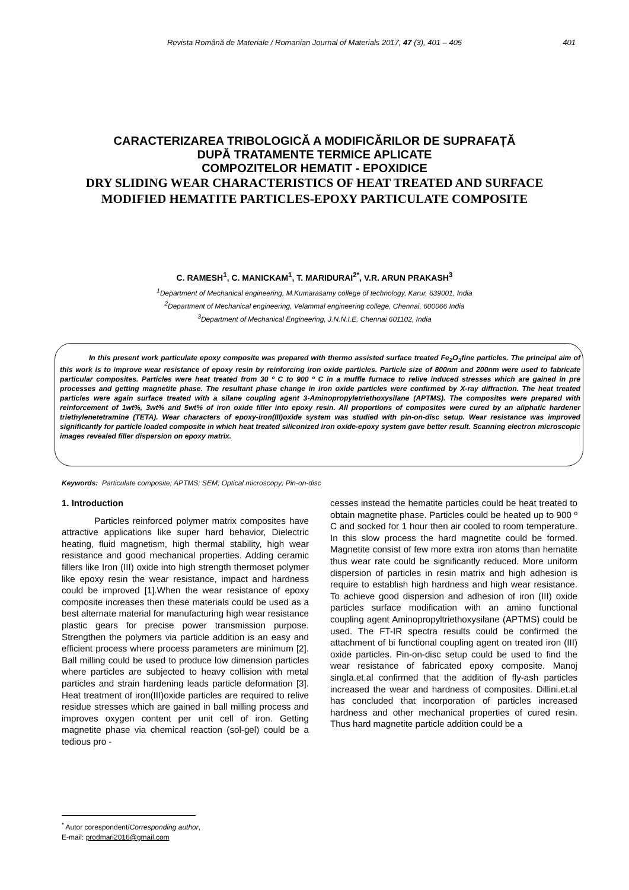Revista Română de Materiale / Romanian Journal of Materials 2017, 47 (3), 401 – 405
401
CARACTERIZAREA TRIBOLOGICĂ A MODIFICĂRILOR DE SUPRAFAȚĂ
DUPĂ TRATAMENTE TERMICE APLICATE
COMPOZITELOR HEMATIT - EPOXIDICE
DRY SLIDING WEAR CHARACTERISTICS OF HEAT TREATED AND SURFACE MODIFIED HEMATITE PARTICLES-EPOXY PARTICULATE COMPOSITE
C. RAMESH<sup>1</sup>, C. MANICKAM<sup>1</sup>, T. MARIDURAI<sup>2*</sup>, V.R. ARUN PRAKASH<sup>3</sup>
<sup>1</sup> Department of Mechanical engineering, M.Kumarasamy college of technology, Karur, 639001, India
<sup>2</sup> Department of Mechanical engineering, Velammal engineering college, Chennai, 600066 India
<sup>3</sup> Department of Mechanical Engineering, J.N.N.I.E, Chennai 601102, India
In this present work particulate epoxy composite was prepared with thermo assisted surface treated Fe<sub>2</sub>O<sub>3</sub>fine particles. The principal aim of this work is to improve wear resistance of epoxy resin by reinforcing iron oxide particles. Particle size of 800nm and 200nm were used to fabricate particular composites. Particles were heat treated from 30 º C to 900 º C in a muffle furnace to relive induced stresses which are gained in pre processes and getting magnetite phase. The resultant phase change in iron oxide particles were confirmed by X-ray diffraction. The heat treated particles were again surface treated with a silane coupling agent 3-Aminopropyletriethoxysilane (APTMS). The composites were prepared with reinforcement of 1wt%, 3wt% and 5wt% of iron oxide filler into epoxy resin. All proportions of composites were cured by an aliphatic hardener triethylenetetramine (TETA). Wear characters of epoxy-iron(III)oxide system was studied with pin-on-disc setup. Wear resistance was improved significantly for particle loaded composite in which heat treated siliconized iron oxide-epoxy system gave better result. Scanning electron microscopic images revealed filler dispersion on epoxy matrix.
Keywords: Particulate composite; APTMS; SEM; Optical microscopy; Pin-on-disc
1. Introduction
Particles reinforced polymer matrix composites have attractive applications like super hard behavior, Dielectric heating, fluid magnetism, high thermal stability, high wear resistance and good mechanical properties. Adding ceramic fillers like Iron (III) oxide into high strength thermoset polymer like epoxy resin the wear resistance, impact and hardness could be improved [1].When the wear resistance of epoxy composite increases then these materials could be used as a best alternate material for manufacturing high wear resistance plastic gears for precise power transmission purpose. Strengthen the polymers via particle addition is an easy and efficient process where process parameters are minimum [2]. Ball milling could be used to produce low dimension particles where particles are subjected to heavy collision with metal particles and strain hardening leads particle deformation [3]. Heat treatment of iron(III)oxide particles are required to relive residue stresses which are gained in ball milling process and improves oxygen content per unit cell of iron. Getting magnetite phase via chemical reaction (sol-gel) could be a tedious pro -
cesses instead the hematite particles could be heat treated to obtain magnetite phase. Particles could be heated up to 900 º C and socked for 1 hour then air cooled to room temperature. In this slow process the hard magnetite could be formed. Magnetite consist of few more extra iron atoms than hematite thus wear rate could be significantly reduced. More uniform dispersion of particles in resin matrix and high adhesion is require to establish high hardness and high wear resistance. To achieve good dispersion and adhesion of iron (III) oxide particles surface modification with an amino functional coupling agent Aminopropyltriethoxysilane (APTMS) could be used. The FT-IR spectra results could be confirmed the attachment of bi functional coupling agent on treated iron (III) oxide particles. Pin-on-disc setup could be used to find the wear resistance of fabricated epoxy composite. Manoj singla.et.al confirmed that the addition of fly-ash particles increased the wear and hardness of composites. Dillini.et.al has concluded that incorporation of particles increased hardness and other mechanical properties of cured resin. Thus hard magnetite particle addition could be a
<sup>*</sup> Autor corespondent/Corresponding author,
E-mail: prodmari2016@gmail.com